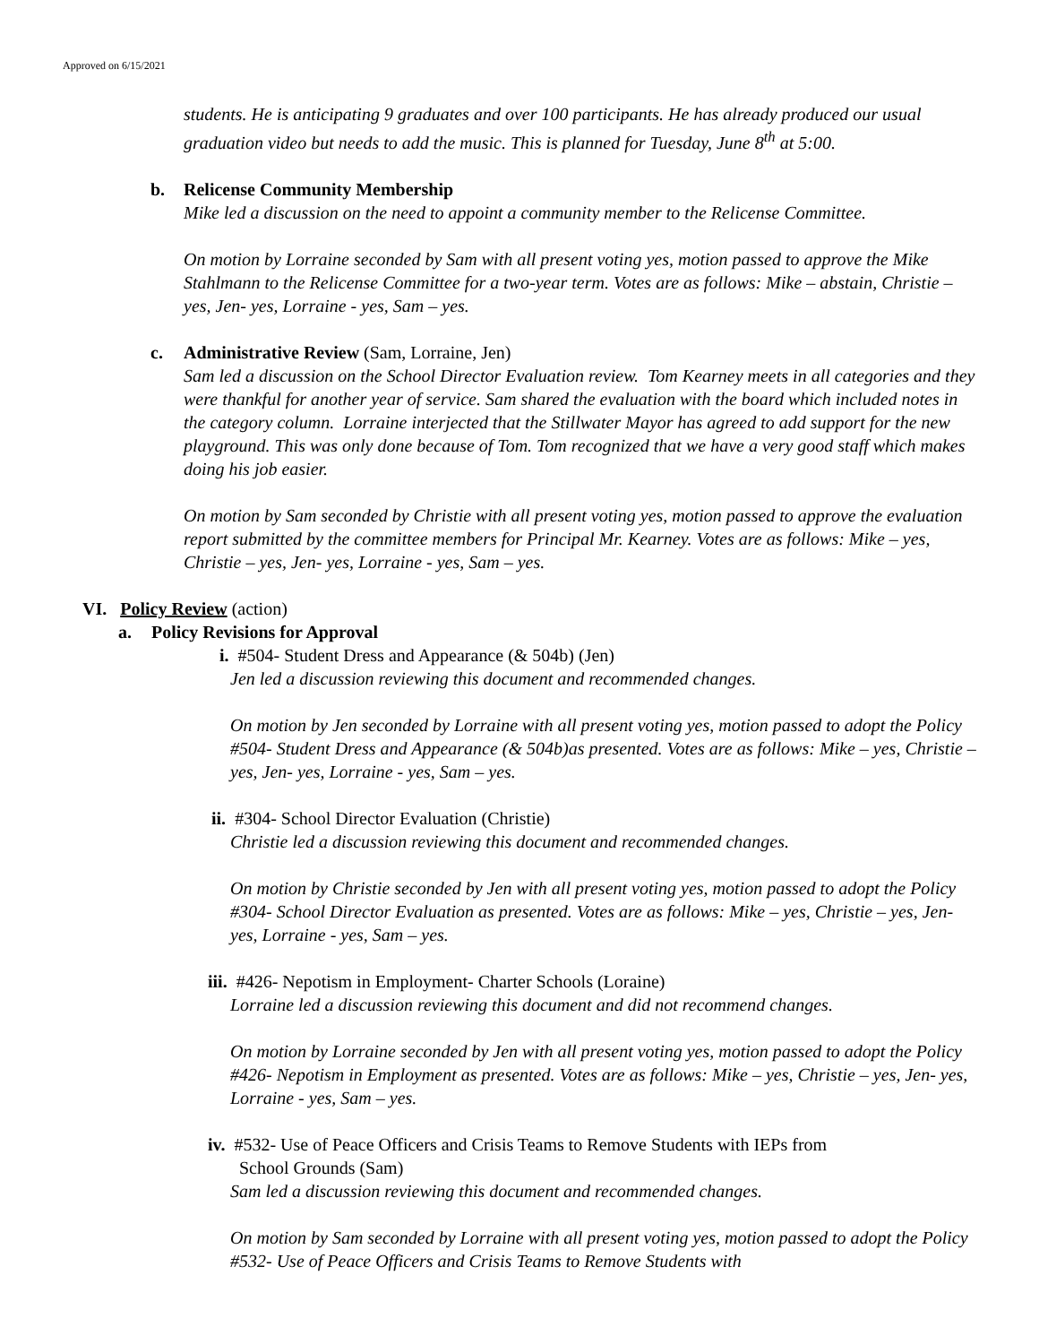Approved on 6/15/2021
students. He is anticipating 9 graduates and over 100 participants. He has already produced our usual graduation video but needs to add the music. This is planned for Tuesday, June 8<sup>th</sup> at 5:00.
b. Relicense Community Membership
Mike led a discussion on the need to appoint a community member to the Relicense Committee.
On motion by Lorraine seconded by Sam with all present voting yes, motion passed to approve the Mike Stahlmann to the Relicense Committee for a two-year term. Votes are as follows: Mike – abstain, Christie – yes, Jen- yes, Lorraine - yes, Sam – yes.
c. Administrative Review (Sam, Lorraine, Jen)
Sam led a discussion on the School Director Evaluation review. Tom Kearney meets in all categories and they were thankful for another year of service. Sam shared the evaluation with the board which included notes in the category column. Lorraine interjected that the Stillwater Mayor has agreed to add support for the new playground. This was only done because of Tom. Tom recognized that we have a very good staff which makes doing his job easier.
On motion by Sam seconded by Christie with all present voting yes, motion passed to approve the evaluation report submitted by the committee members for Principal Mr. Kearney. Votes are as follows: Mike – yes, Christie – yes, Jen- yes, Lorraine - yes, Sam – yes.
VI. Policy Review (action)
a. Policy Revisions for Approval
i. #504- Student Dress and Appearance (& 504b) (Jen)
Jen led a discussion reviewing this document and recommended changes.
On motion by Jen seconded by Lorraine with all present voting yes, motion passed to adopt the Policy #504- Student Dress and Appearance (& 504b)as presented. Votes are as follows: Mike – yes, Christie – yes, Jen- yes, Lorraine - yes, Sam – yes.
ii. #304- School Director Evaluation (Christie)
Christie led a discussion reviewing this document and recommended changes.
On motion by Christie seconded by Jen with all present voting yes, motion passed to adopt the Policy #304- School Director Evaluation as presented. Votes are as follows: Mike – yes, Christie – yes, Jen- yes, Lorraine - yes, Sam – yes.
iii. #426- Nepotism in Employment- Charter Schools (Loraine)
Lorraine led a discussion reviewing this document and did not recommend changes.
On motion by Lorraine seconded by Jen with all present voting yes, motion passed to adopt the Policy #426- Nepotism in Employment as presented. Votes are as follows: Mike – yes, Christie – yes, Jen- yes, Lorraine - yes, Sam – yes.
iv. #532- Use of Peace Officers and Crisis Teams to Remove Students with IEPs from
School Grounds (Sam)
Sam led a discussion reviewing this document and recommended changes.
On motion by Sam seconded by Lorraine with all present voting yes, motion passed to adopt the Policy #532- Use of Peace Officers and Crisis Teams to Remove Students with